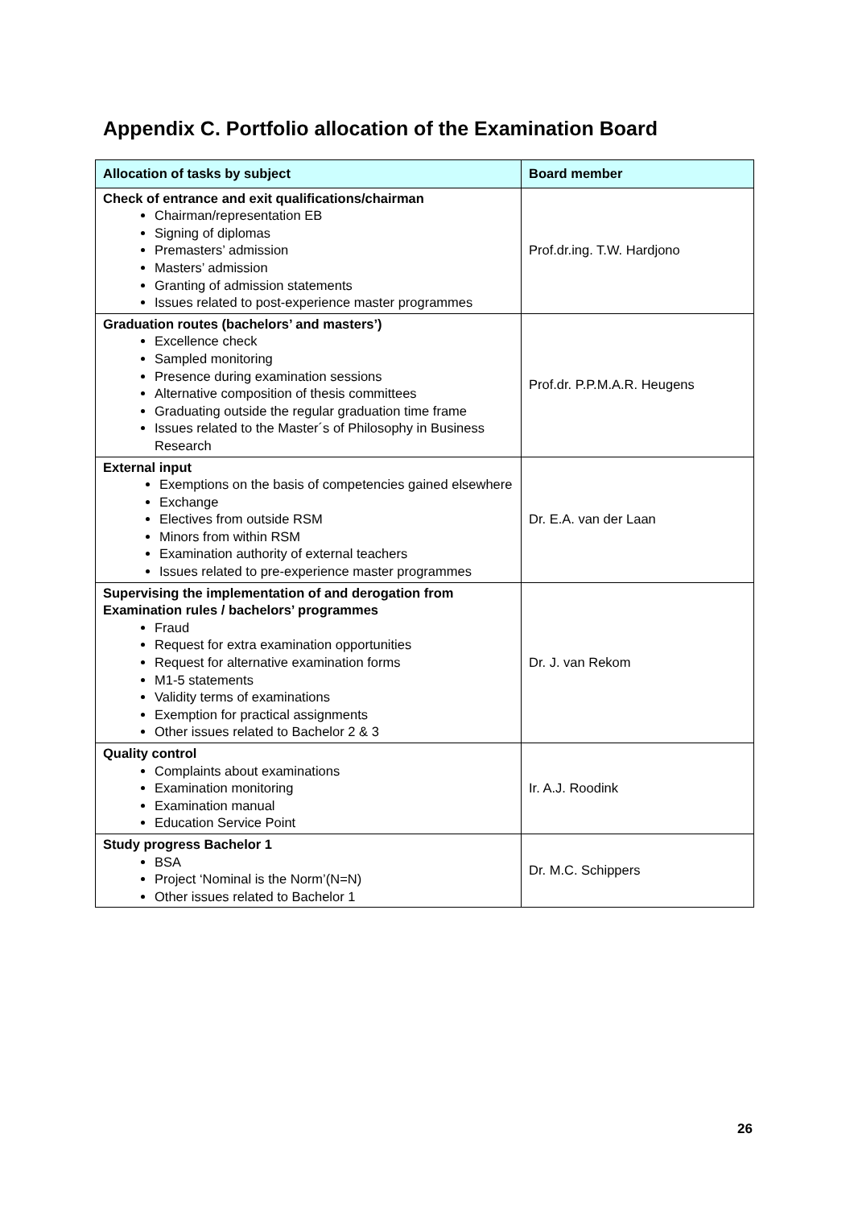Appendix C. Portfolio allocation of the Examination Board
| Allocation of tasks by subject | Board member |
| --- | --- |
| Check of entrance and exit qualifications/chairman Chairman/representation EB Signing of diplomas Premasters’ admission Masters’ admission Granting of admission statements Issues related to post-experience master programmes | Prof.dr.ing. T.W. Hardjono |
| Graduation routes (bachelors’ and masters’) Excellence check Sampled monitoring Presence during examination sessions Alternative composition of thesis committees Graduating outside the regular graduation time frame Issues related to the Master´s of Philosophy in Business Research | Prof.dr. P.P.M.A.R. Heugens |
| External input Exemptions on the basis of competencies gained elsewhere Exchange Electives from outside RSM Minors from within RSM Examination authority of external teachers Issues related to pre-experience master programmes | Dr. E.A. van der Laan |
| Supervising the implementation of and derogation from Examination rules / bachelors’ programmes Fraud Request for extra examination opportunities Request for alternative examination forms M1-5 statements Validity terms of examinations Exemption for practical assignments Other issues related to Bachelor 2 & 3 | Dr. J. van Rekom |
| Quality control Complaints about examinations Examination monitoring Examination manual Education Service Point | Ir. A.J. Roodink |
| Study progress Bachelor 1 BSA Project ‘Nominal is the Norm’(N=N) Other issues related to Bachelor 1 | Dr. M.C. Schippers |
26